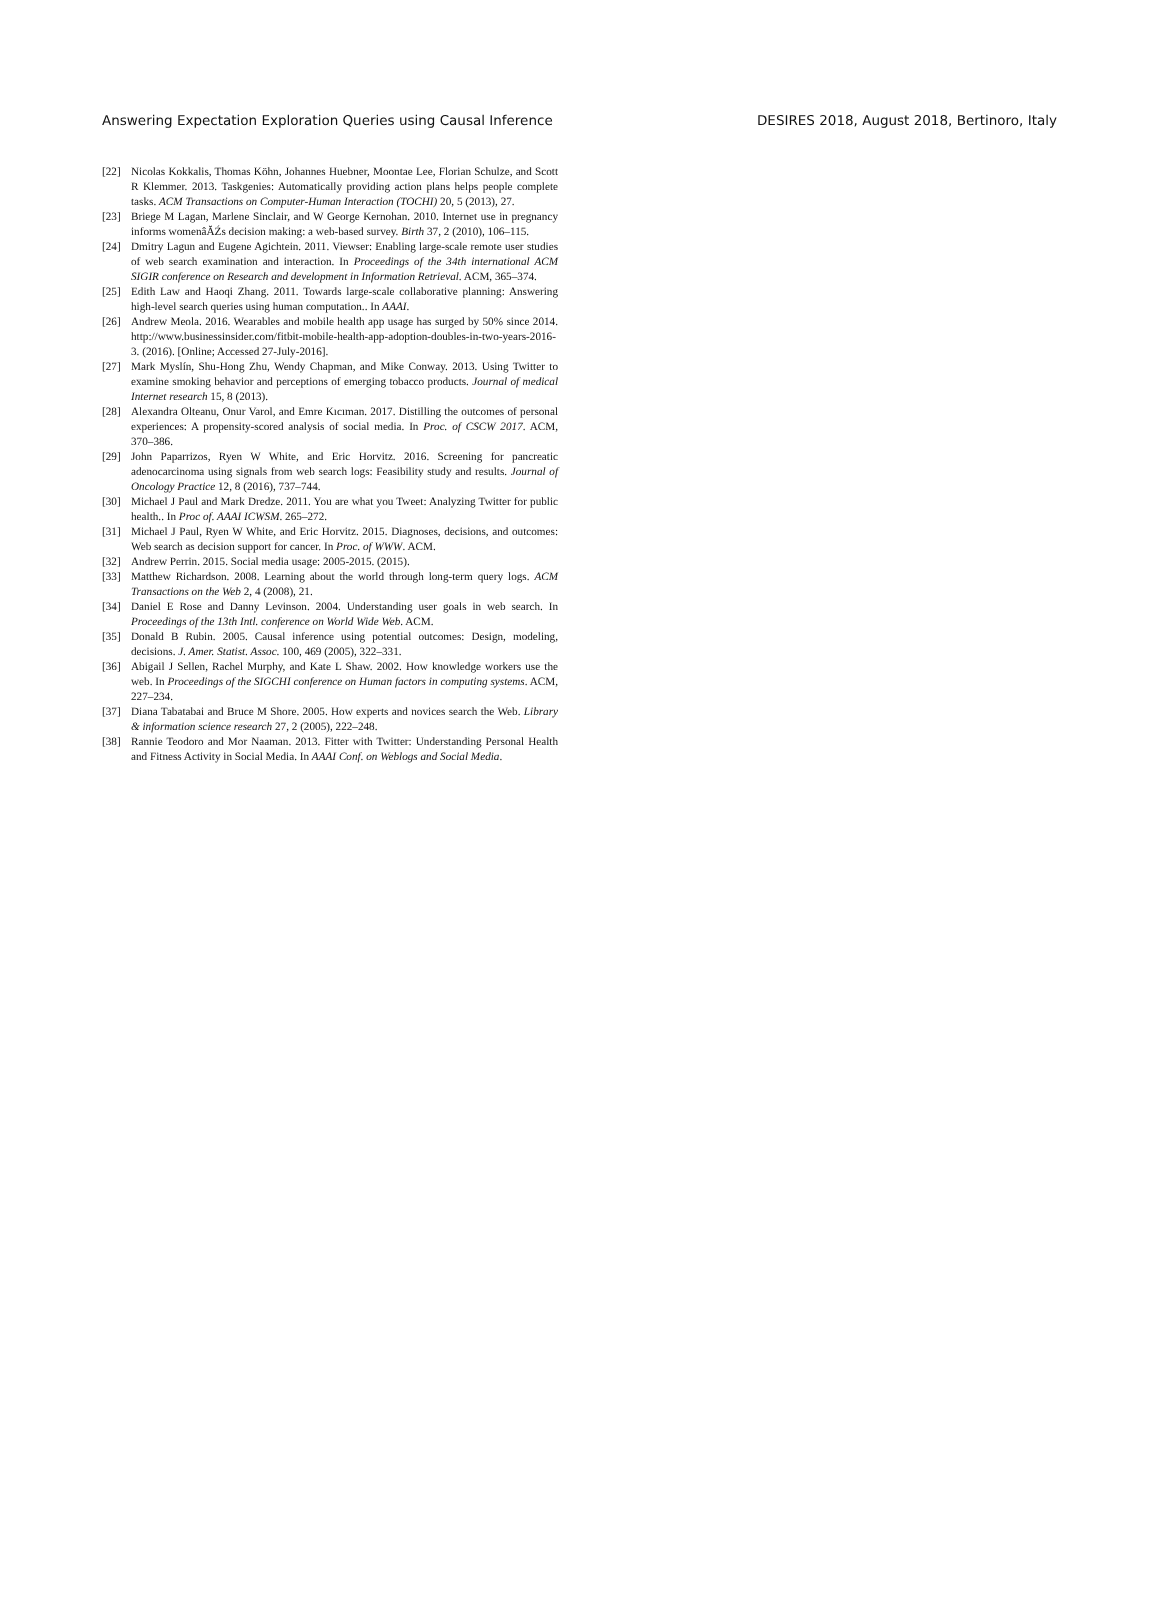Answering Expectation Exploration Queries using Causal Inference DESIRES 2018, August 2018, Bertinoro, Italy
[22] Nicolas Kokkalis, Thomas Köhn, Johannes Huebner, Moontae Lee, Florian Schulze, and Scott R Klemmer. 2013. Taskgenies: Automatically providing action plans helps people complete tasks. ACM Transactions on Computer-Human Interaction (TOCHI) 20, 5 (2013), 27.
[23] Briege M Lagan, Marlene Sinclair, and W George Kernohan. 2010. Internet use in pregnancy informs womenâĂŹs decision making: a web-based survey. Birth 37, 2 (2010), 106–115.
[24] Dmitry Lagun and Eugene Agichtein. 2011. Viewser: Enabling large-scale remote user studies of web search examination and interaction. In Proceedings of the 34th international ACM SIGIR conference on Research and development in Information Retrieval. ACM, 365–374.
[25] Edith Law and Haoqi Zhang. 2011. Towards large-scale collaborative planning: Answering high-level search queries using human computation.. In AAAI.
[26] Andrew Meola. 2016. Wearables and mobile health app usage has surged by 50% since 2014. http://www.businessinsider.com/fitbit-mobile-health-app-adoption-doubles-in-two-years-2016-3. (2016). [Online; Accessed 27-July-2016].
[27] Mark Myslín, Shu-Hong Zhu, Wendy Chapman, and Mike Conway. 2013. Using Twitter to examine smoking behavior and perceptions of emerging tobacco products. Journal of medical Internet research 15, 8 (2013).
[28] Alexandra Olteanu, Onur Varol, and Emre Kıcıman. 2017. Distilling the outcomes of personal experiences: A propensity-scored analysis of social media. In Proc. of CSCW 2017. ACM, 370–386.
[29] John Paparrizos, Ryen W White, and Eric Horvitz. 2016. Screening for pancreatic adenocarcinoma using signals from web search logs: Feasibility study and results. Journal of Oncology Practice 12, 8 (2016), 737–744.
[30] Michael J Paul and Mark Dredze. 2011. You are what you Tweet: Analyzing Twitter for public health.. In Proc of. AAAI ICWSM. 265–272.
[31] Michael J Paul, Ryen W White, and Eric Horvitz. 2015. Diagnoses, decisions, and outcomes: Web search as decision support for cancer. In Proc. of WWW. ACM.
[32] Andrew Perrin. 2015. Social media usage: 2005-2015. (2015).
[33] Matthew Richardson. 2008. Learning about the world through long-term query logs. ACM Transactions on the Web 2, 4 (2008), 21.
[34] Daniel E Rose and Danny Levinson. 2004. Understanding user goals in web search. In Proceedings of the 13th Intl. conference on World Wide Web. ACM.
[35] Donald B Rubin. 2005. Causal inference using potential outcomes: Design, modeling, decisions. J. Amer. Statist. Assoc. 100, 469 (2005), 322–331.
[36] Abigail J Sellen, Rachel Murphy, and Kate L Shaw. 2002. How knowledge workers use the web. In Proceedings of the SIGCHI conference on Human factors in computing systems. ACM, 227–234.
[37] Diana Tabatabai and Bruce M Shore. 2005. How experts and novices search the Web. Library & information science research 27, 2 (2005), 222–248.
[38] Rannie Teodoro and Mor Naaman. 2013. Fitter with Twitter: Understanding Personal Health and Fitness Activity in Social Media. In AAAI Conf. on Weblogs and Social Media.